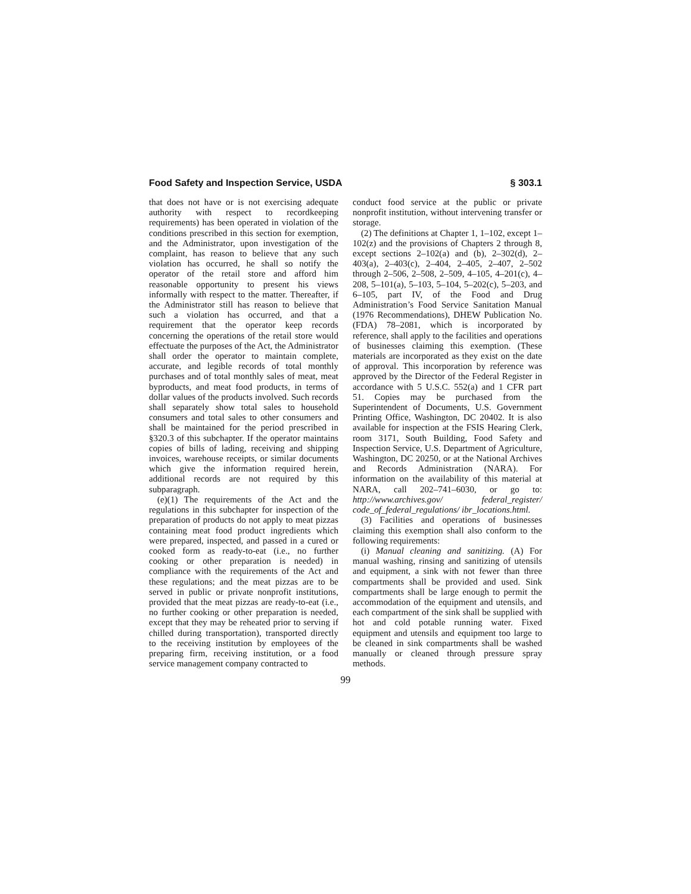Food Safety and Inspection Service, USDA § 303.1
that does not have or is not exercising adequate authority with respect to recordkeeping requirements) has been operated in violation of the conditions prescribed in this section for exemption, and the Administrator, upon investigation of the complaint, has reason to believe that any such violation has occurred, he shall so notify the operator of the retail store and afford him reasonable opportunity to present his views informally with respect to the matter. Thereafter, if the Administrator still has reason to believe that such a violation has occurred, and that a requirement that the operator keep records concerning the operations of the retail store would effectuate the purposes of the Act, the Administrator shall order the operator to maintain complete, accurate, and legible records of total monthly purchases and of total monthly sales of meat, meat byproducts, and meat food products, in terms of dollar values of the products involved. Such records shall separately show total sales to household consumers and total sales to other consumers and shall be maintained for the period prescribed in §320.3 of this subchapter. If the operator maintains copies of bills of lading, receiving and shipping invoices, warehouse receipts, or similar documents which give the information required herein, additional records are not required by this subparagraph.
(e)(1) The requirements of the Act and the regulations in this subchapter for inspection of the preparation of products do not apply to meat pizzas containing meat food product ingredients which were prepared, inspected, and passed in a cured or cooked form as ready-to-eat (i.e., no further cooking or other preparation is needed) in compliance with the requirements of the Act and these regulations; and the meat pizzas are to be served in public or private nonprofit institutions, provided that the meat pizzas are ready-to-eat (i.e., no further cooking or other preparation is needed, except that they may be reheated prior to serving if chilled during transportation), transported directly to the receiving institution by employees of the preparing firm, receiving institution, or a food service management company contracted to
conduct food service at the public or private nonprofit institution, without intervening transfer or storage.
(2) The definitions at Chapter 1, 1–102, except 1–102(z) and the provisions of Chapters 2 through 8, except sections 2–102(a) and (b), 2–302(d), 2–403(a), 2–403(c), 2–404, 2–405, 2–407, 2–502 through 2–506, 2–508, 2–509, 4–105, 4–201(c), 4–208, 5–101(a), 5–103, 5–104, 5–202(c), 5–203, and 6–105, part IV, of the Food and Drug Administration’s Food Service Sanitation Manual (1976 Recommendations), DHEW Publication No. (FDA) 78–2081, which is incorporated by reference, shall apply to the facilities and operations of businesses claiming this exemption. (These materials are incorporated as they exist on the date of approval. This incorporation by reference was approved by the Director of the Federal Register in accordance with 5 U.S.C. 552(a) and 1 CFR part 51. Copies may be purchased from the Superintendent of Documents, U.S. Government Printing Office, Washington, DC 20402. It is also available for inspection at the FSIS Hearing Clerk, room 3171, South Building, Food Safety and Inspection Service, U.S. Department of Agriculture, Washington, DC 20250, or at the National Archives and Records Administration (NARA). For information on the availability of this material at NARA, call 202–741–6030, or go to: http://www.archives.gov/ federal_register/ code_of_federal_regulations/ ibr_locations.html.
(3) Facilities and operations of businesses claiming this exemption shall also conform to the following requirements:
(i) Manual cleaning and sanitizing. (A) For manual washing, rinsing and sanitizing of utensils and equipment, a sink with not fewer than three compartments shall be provided and used. Sink compartments shall be large enough to permit the accommodation of the equipment and utensils, and each compartment of the sink shall be supplied with hot and cold potable running water. Fixed equipment and utensils and equipment too large to be cleaned in sink compartments shall be washed manually or cleaned through pressure spray methods.
99